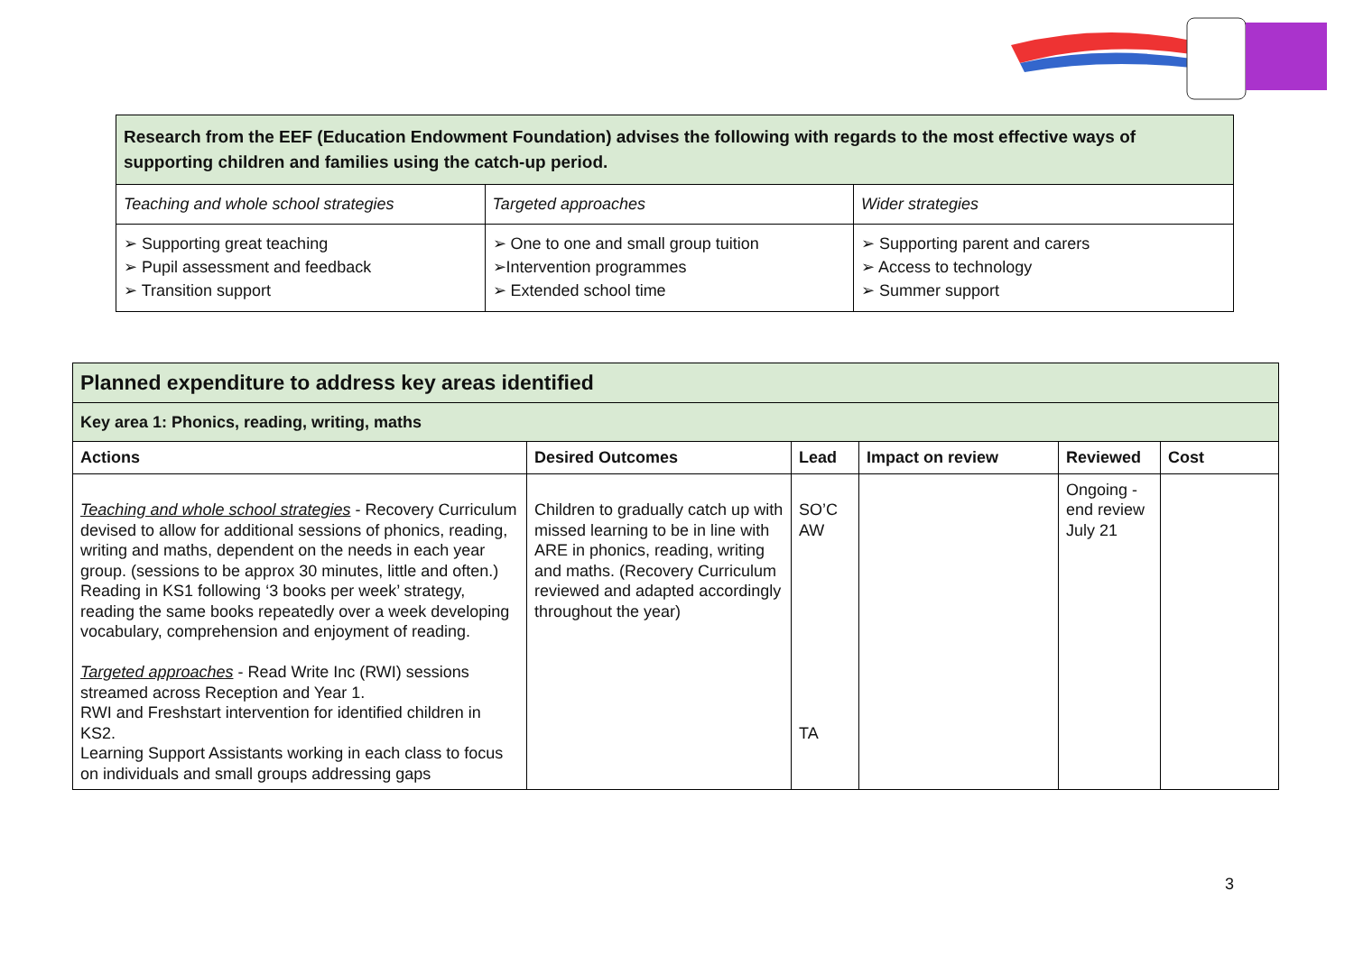| Research from the EEF (Education Endowment Foundation) advises the following with regards to the most effective ways of supporting children and families using the catch-up period. | | |
| Teaching and whole school strategies | Targeted approaches | Wider strategies |
| ➢ Supporting great teaching ➢ Pupil assessment and feedback ➢ Transition support | ➢ One to one and small group tuition ➢Intervention programmes ➢ Extended school time | ➢ Supporting parent and carers ➢ Access to technology ➢ Summer support |
| Planned expenditure to address key areas identified | | | | | |
| Key area 1: Phonics, reading, writing, maths | | | | | |
| Actions | Desired Outcomes | Lead | Impact on review | Reviewed | Cost |
| Teaching and whole school strategies - Recovery Curriculum devised to allow for additional sessions of phonics, reading, writing and maths, dependent on the needs in each year group. (sessions to be approx 30 minutes, little and often.) Reading in KS1 following ‘3 books per week’ strategy, reading the same books repeatedly over a week developing vocabulary, comprehension and enjoyment of reading. Targeted approaches - Read Write Inc (RWI) sessions streamed across Reception and Year 1. RWI and Freshstart intervention for identified children in KS2. Learning Support Assistants working in each class to focus on individuals and small groups addressing gaps | Children to gradually catch up with missed learning to be in line with ARE in phonics, reading, writing and maths. (Recovery Curriculum reviewed and adapted accordingly throughout the year) | SO’C AW TA | | Ongoing - end review July 21 | |
3